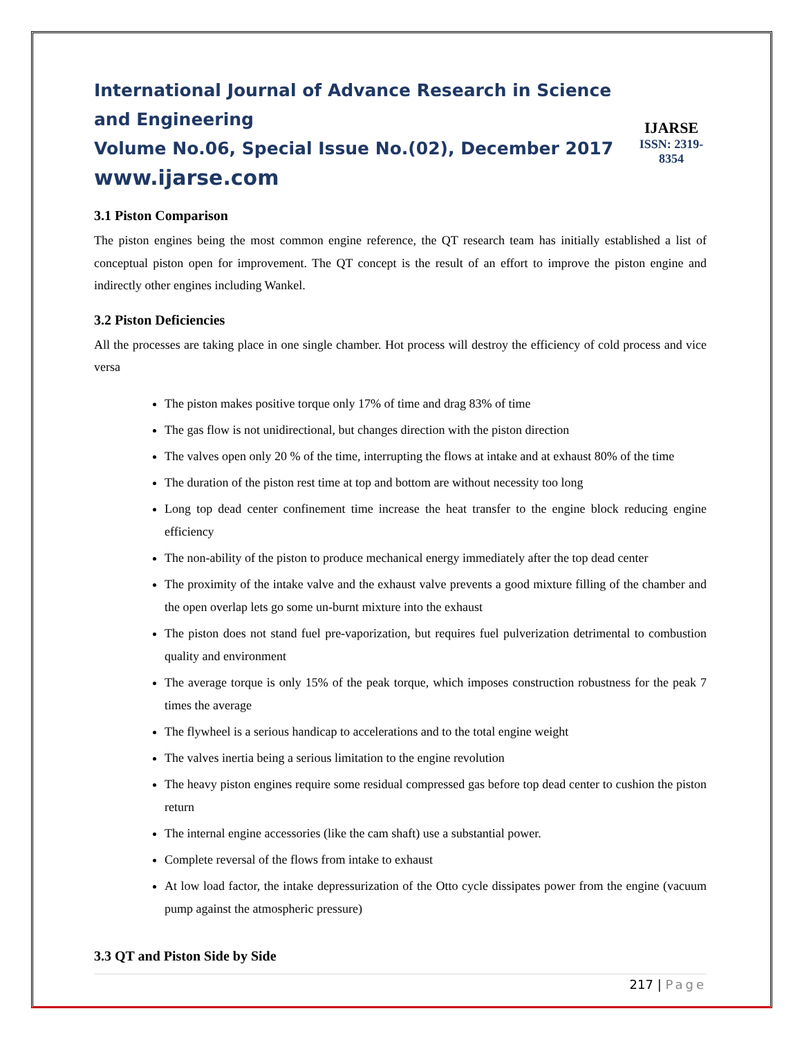International Journal of Advance Research in Science and Engineering
Volume No.06, Special Issue No.(02), December 2017
www.ijarse.com
IJARSE
ISSN: 2319-8354
3.1 Piston Comparison
The piston engines being the most common engine reference, the QT research team has initially established a list of conceptual piston open for improvement. The QT concept is the result of an effort to improve the piston engine and indirectly other engines including Wankel.
3.2 Piston Deficiencies
All the processes are taking place in one single chamber. Hot process will destroy the efficiency of cold process and vice versa
The piston makes positive torque only 17% of time and drag 83% of time
The gas flow is not unidirectional, but changes direction with the piston direction
The valves open only 20 % of the time, interrupting the flows at intake and at exhaust 80% of the time
The duration of the piston rest time at top and bottom are without necessity too long
Long top dead center confinement time increase the heat transfer to the engine block reducing engine efficiency
The non-ability of the piston to produce mechanical energy immediately after the top dead center
The proximity of the intake valve and the exhaust valve prevents a good mixture filling of the chamber and the open overlap lets go some un-burnt mixture into the exhaust
The piston does not stand fuel pre-vaporization, but requires fuel pulverization detrimental to combustion quality and environment
The average torque is only 15% of the peak torque, which imposes construction robustness for the peak 7 times the average
The flywheel is a serious handicap to accelerations and to the total engine weight
The valves inertia being a serious limitation to the engine revolution
The heavy piston engines require some residual compressed gas before top dead center to cushion the piston return
The internal engine accessories (like the cam shaft) use a substantial power.
Complete reversal of the flows from intake to exhaust
At low load factor, the intake depressurization of the Otto cycle dissipates power from the engine (vacuum pump against the atmospheric pressure)
3.3 QT and Piston Side by Side
217 | Page